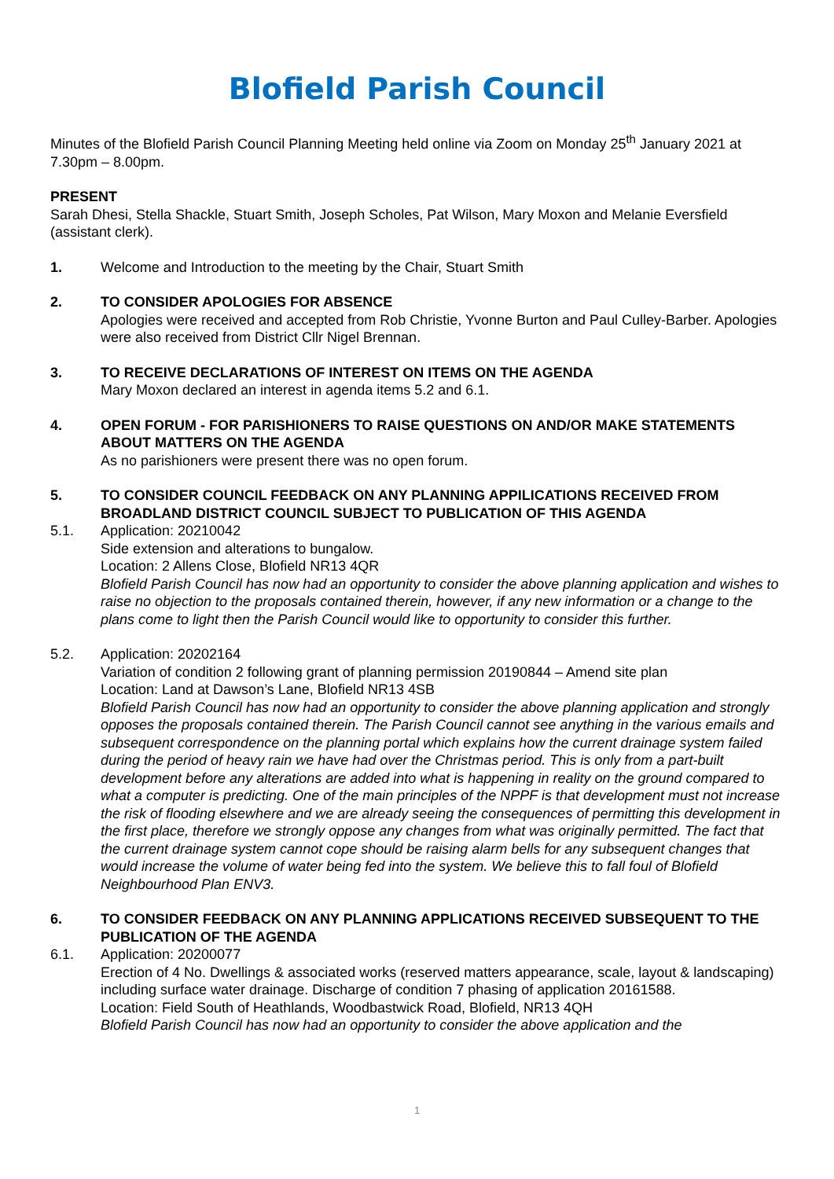Blofield Parish Council
Minutes of the Blofield Parish Council Planning Meeting held online via Zoom on Monday 25<sup>th</sup> January 2021 at 7.30pm – 8.00pm.
PRESENT
Sarah Dhesi, Stella Shackle, Stuart Smith, Joseph Scholes, Pat Wilson, Mary Moxon and Melanie Eversfield (assistant clerk).
1. Welcome and Introduction to the meeting by the Chair, Stuart Smith
2. TO CONSIDER APOLOGIES FOR ABSENCE
Apologies were received and accepted from Rob Christie, Yvonne Burton and Paul Culley-Barber. Apologies were also received from District Cllr Nigel Brennan.
3. TO RECEIVE DECLARATIONS OF INTEREST ON ITEMS ON THE AGENDA
Mary Moxon declared an interest in agenda items 5.2 and 6.1.
4. OPEN FORUM - FOR PARISHIONERS TO RAISE QUESTIONS ON AND/OR MAKE STATEMENTS ABOUT MATTERS ON THE AGENDA
As no parishioners were present there was no open forum.
5. TO CONSIDER COUNCIL FEEDBACK ON ANY PLANNING APPILICATIONS RECEIVED FROM BROADLAND DISTRICT COUNCIL SUBJECT TO PUBLICATION OF THIS AGENDA
5.1. Application: 20210042
Side extension and alterations to bungalow.
Location: 2 Allens Close, Blofield NR13 4QR
Blofield Parish Council has now had an opportunity to consider the above planning application and wishes to raise no objection to the proposals contained therein, however, if any new information or a change to the plans come to light then the Parish Council would like to opportunity to consider this further.
5.2. Application: 20202164
Variation of condition 2 following grant of planning permission 20190844 – Amend site plan
Location: Land at Dawson’s Lane, Blofield NR13 4SB
Blofield Parish Council has now had an opportunity to consider the above planning application and strongly opposes the proposals contained therein. The Parish Council cannot see anything in the various emails and subsequent correspondence on the planning portal which explains how the current drainage system failed during the period of heavy rain we have had over the Christmas period. This is only from a part-built development before any alterations are added into what is happening in reality on the ground compared to what a computer is predicting. One of the main principles of the NPPF is that development must not increase the risk of flooding elsewhere and we are already seeing the consequences of permitting this development in the first place, therefore we strongly oppose any changes from what was originally permitted. The fact that the current drainage system cannot cope should be raising alarm bells for any subsequent changes that would increase the volume of water being fed into the system. We believe this to fall foul of Blofield Neighbourhood Plan ENV3.
6. TO CONSIDER FEEDBACK ON ANY PLANNING APPLICATIONS RECEIVED SUBSEQUENT TO THE PUBLICATION OF THE AGENDA
6.1. Application: 20200077
Erection of 4 No. Dwellings & associated works (reserved matters appearance, scale, layout & landscaping) including surface water drainage. Discharge of condition 7 phasing of application 20161588.
Location: Field South of Heathlands, Woodbastwick Road, Blofield, NR13 4QH
Blofield Parish Council has now had an opportunity to consider the above application and the
1